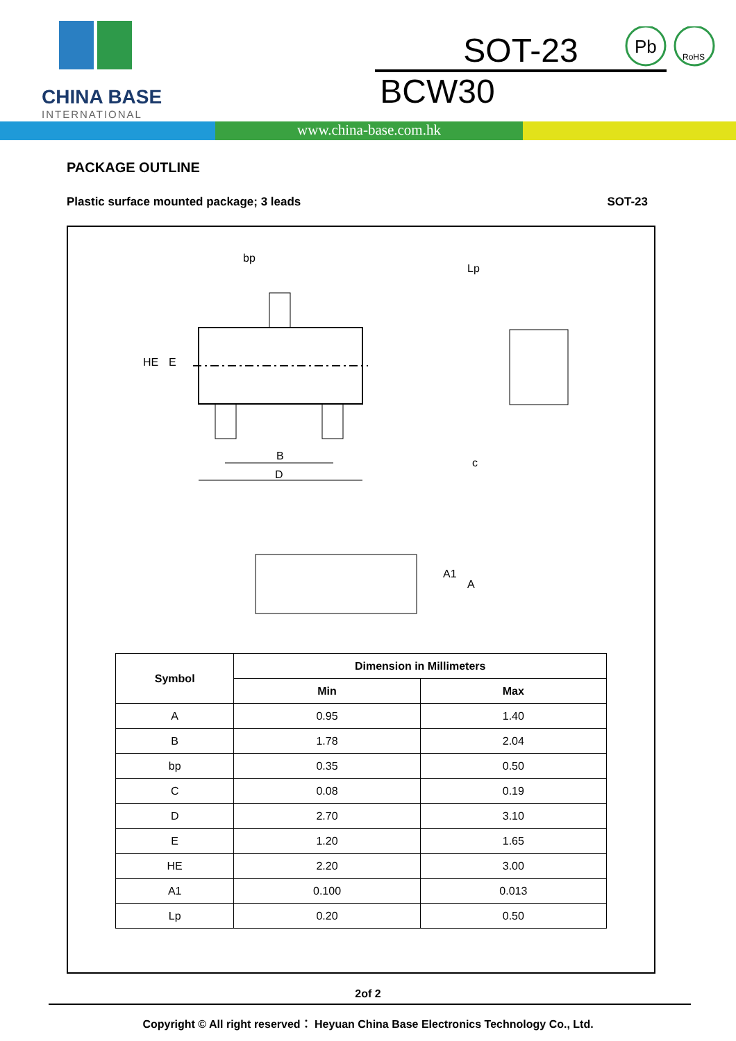CHINA BASE
INTERNATIONAL
SOT-23
BCW30
Pb
RoHS
www.china-base.com.hk
PACKAGE OUTLINE
Plastic surface mounted package; 3 leads SOT-23
bp
HE
E
B
D
c
Lp
A1
A
| Symbol | Dimension in Millimeters | |
| --- | --- | --- |
| | Min | Max |
| A | 0.95 | 1.40 |
| B | 1.78 | 2.04 |
| bp | 0.35 | 0.50 |
| C | 0.08 | 0.19 |
| D | 2.70 | 3.10 |
| E | 1.20 | 1.65 |
| HE | 2.20 | 3.00 |
| A1 | 0.100 | 0.013 |
| Lp | 0.20 | 0.50 |
2of 2
Copyright © All right reserved： Heyuan China Base Electronics Technology Co., Ltd.